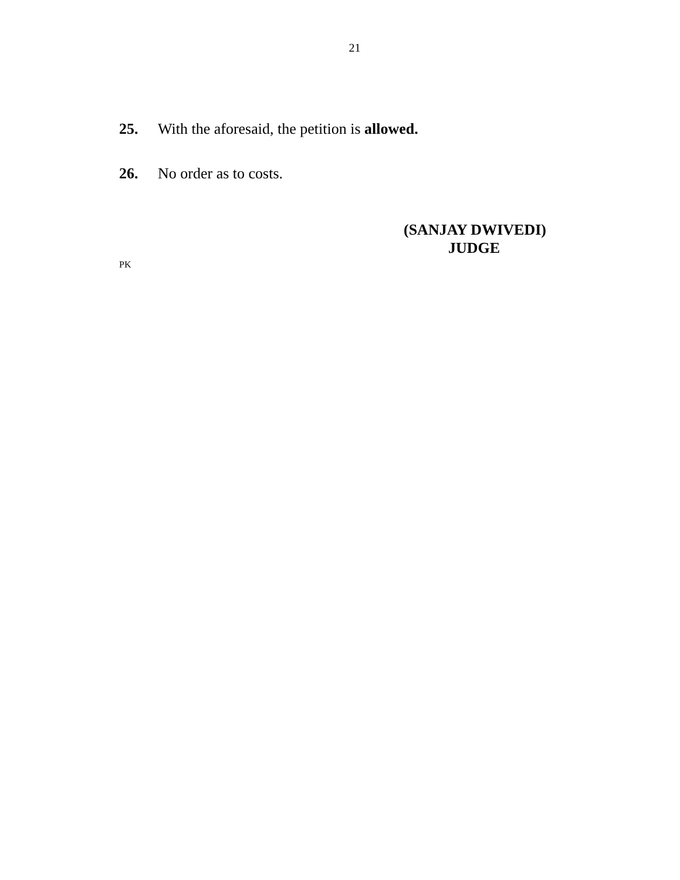21
25. With the aforesaid, the petition is allowed.
26. No order as to costs.
(SANJAY DWIVEDI)
JUDGE
PK